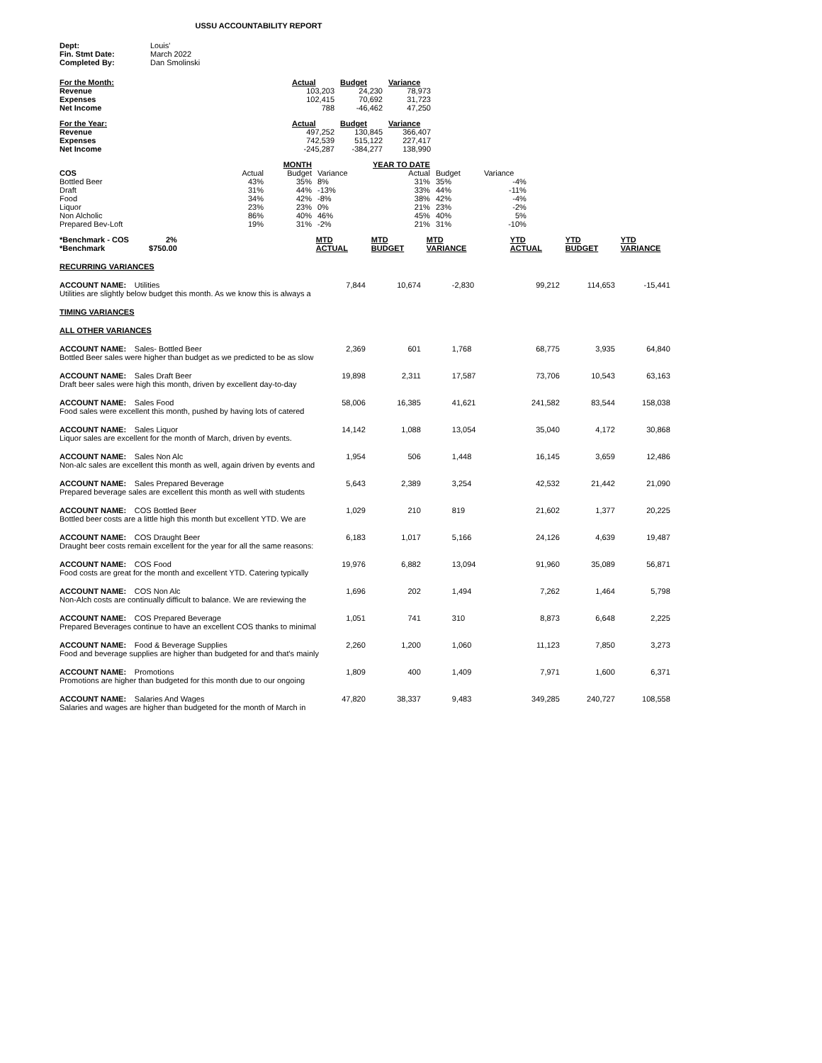USSU ACCOUNTABILITY REPORT
| Dept: | Louis' |
| Fin. Stmt Date: | March 2022 |
| Completed By: | Dan Smolinski |
| For the Month: | Actual | Budget | Variance |
| Revenue | 103,203 | 24,230 | 78,973 |
| Expenses | 102,415 | 70,692 | 31,723 |
| Net Income | 788 | -46,462 | 47,250 |
| For the Year: | Actual | Budget | Variance |
| Revenue | 497,252 | 130,845 | 366,407 |
| Expenses | 742,539 | 515,122 | 227,417 |
| Net Income | -245,287 | -384,277 | 138,990 |
| | | MONTH | | YEAR TO DATE | | |
| COS | Actual | Budget | Variance | Actual | Budget | Variance |
| Bottled Beer | 43% | 35% | 8% | 31% | 35% | -4% |
| Draft | 31% | 44% | -13% | 33% | 44% | -11% |
| Food | 34% | 42% | -8% | 38% | 42% | -4% |
| Liquor | 23% | 23% | 0% | 21% | 23% | -2% |
| Non Alcholic | 86% | 40% | 46% | 45% | 40% | 5% |
| Prepared Bev-Loft | 19% | 31% | -2% | 21% | 31% | -10% |
| *Benchmark - COS *Benchmark | 2% $750.00 | | MTD ACTUAL | MTD BUDGET | MTD VARIANCE | YTD ACTUAL | YTD BUDGET | YTD VARIANCE |
| RECURRING VARIANCES | | | | | | | | |
| ACCOUNT NAME: | Utilities | | 7,844 | 10,674 | -2,830 | 99,212 | 114,653 | -15,441 |
| Utilities are slightly below budget this month. As we know this is always a | | | | | | | | |
| TIMING VARIANCES | | | | | | | | |
| ALL OTHER VARIANCES | | | | | | | | |
| ACCOUNT NAME: | Sales- Bottled Beer | | 2,369 | 601 | 1,768 | 68,775 | 3,935 | 64,840 |
| Bottled Beer sales were higher than budget as we predicted to be as slow | | | | | | | | |
| ACCOUNT NAME: | Sales Draft Beer | | 19,898 | 2,311 | 17,587 | 73,706 | 10,543 | 63,163 |
| Draft beer sales were high this month, driven by excellent day-to-day | | | | | | | | |
| ACCOUNT NAME: | Sales Food | | 58,006 | 16,385 | 41,621 | 241,582 | 83,544 | 158,038 |
| Food sales were excellent this month, pushed by having lots of catered | | | | | | | | |
| ACCOUNT NAME: | Sales Liquor | | 14,142 | 1,088 | 13,054 | 35,040 | 4,172 | 30,868 |
| Liquor sales are excellent for the month of March, driven by events. | | | | | | | | |
| ACCOUNT NAME: | Sales Non Alc | | 1,954 | 506 | 1,448 | 16,145 | 3,659 | 12,486 |
| Non-alc sales are excellent this month as well, again driven by events and | | | | | | | | |
| ACCOUNT NAME: | Sales Prepared Beverage | | 5,643 | 2,389 | 3,254 | 42,532 | 21,442 | 21,090 |
| Prepared beverage sales are excellent this month as well with students | | | | | | | | |
| ACCOUNT NAME: | COS Bottled Beer | | 1,029 | 210 | 819 | 21,602 | 1,377 | 20,225 |
| Bottled beer costs are a little high this month but excellent YTD. We are | | | | | | | | |
| ACCOUNT NAME: | COS Draught Beer | | 6,183 | 1,017 | 5,166 | 24,126 | 4,639 | 19,487 |
| Draught beer costs remain excellent for the year for all the same reasons: | | | | | | | | |
| ACCOUNT NAME: | COS Food | | 19,976 | 6,882 | 13,094 | 91,960 | 35,089 | 56,871 |
| Food costs are great for the month and excellent YTD. Catering typically | | | | | | | | |
| ACCOUNT NAME: | COS Non Alc | | 1,696 | 202 | 1,494 | 7,262 | 1,464 | 5,798 |
| Non-Alch costs are continually difficult to balance. We are reviewing the | | | | | | | | |
| ACCOUNT NAME: | COS Prepared Beverage | | 1,051 | 741 | 310 | 8,873 | 6,648 | 2,225 |
| Prepared Beverages continue to have an excellent COS thanks to minimal | | | | | | | | |
| ACCOUNT NAME: | Food & Beverage Supplies | | 2,260 | 1,200 | 1,060 | 11,123 | 7,850 | 3,273 |
| Food and beverage supplies are higher than budgeted for and that's mainly | | | | | | | | |
| ACCOUNT NAME: | Promotions | | 1,809 | 400 | 1,409 | 7,971 | 1,600 | 6,371 |
| Promotions are higher than budgeted for this month due to our ongoing | | | | | | | | |
| ACCOUNT NAME: | Salaries And Wages | | 47,820 | 38,337 | 9,483 | 349,285 | 240,727 | 108,558 |
| Salaries and wages are higher than budgeted for the month of March in | | | | | | | | |